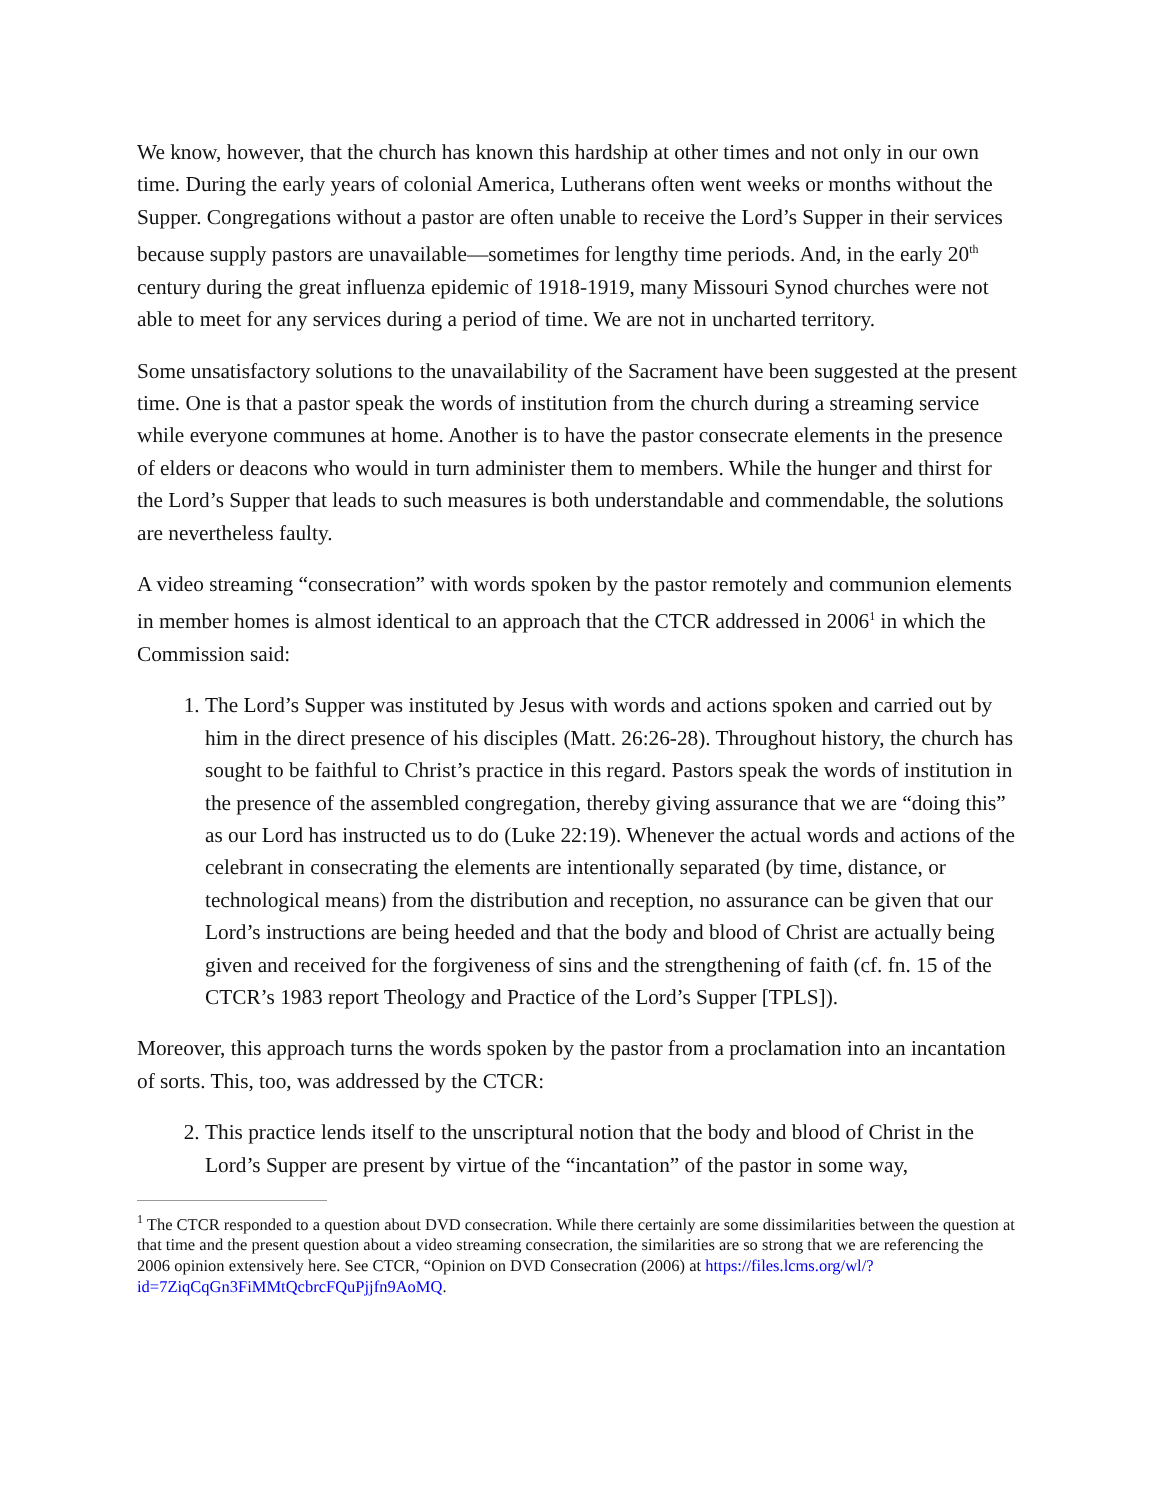We know, however, that the church has known this hardship at other times and not only in our own time. During the early years of colonial America, Lutherans often went weeks or months without the Supper. Congregations without a pastor are often unable to receive the Lord’s Supper in their services because supply pastors are unavailable—sometimes for lengthy time periods. And, in the early 20<sup>th</sup> century during the great influenza epidemic of 1918-1919, many Missouri Synod churches were not able to meet for any services during a period of time. We are not in uncharted territory.
Some unsatisfactory solutions to the unavailability of the Sacrament have been suggested at the present time. One is that a pastor speak the words of institution from the church during a streaming service while everyone communes at home. Another is to have the pastor consecrate elements in the presence of elders or deacons who would in turn administer them to members. While the hunger and thirst for the Lord’s Supper that leads to such measures is both understandable and commendable, the solutions are nevertheless faulty.
A video streaming “consecration” with words spoken by the pastor remotely and communion elements in member homes is almost identical to an approach that the CTCR addressed in 2006<sup>1</sup> in which the Commission said:
1. The Lord’s Supper was instituted by Jesus with words and actions spoken and carried out by him in the direct presence of his disciples (Matt. 26:26-28). Throughout history, the church has sought to be faithful to Christ’s practice in this regard. Pastors speak the words of institution in the presence of the assembled congregation, thereby giving assurance that we are “doing this” as our Lord has instructed us to do (Luke 22:19). Whenever the actual words and actions of the celebrant in consecrating the elements are intentionally separated (by time, distance, or technological means) from the distribution and reception, no assurance can be given that our Lord’s instructions are being heeded and that the body and blood of Christ are actually being given and received for the forgiveness of sins and the strengthening of faith (cf. fn. 15 of the CTCR’s 1983 report Theology and Practice of the Lord’s Supper [TPLS]).
Moreover, this approach turns the words spoken by the pastor from a proclamation into an incantation of sorts. This, too, was addressed by the CTCR:
2. This practice lends itself to the unscriptural notion that the body and blood of Christ in the Lord’s Supper are present by virtue of the “incantation” of the pastor in some way,
<sup>1</sup> The CTCR responded to a question about DVD consecration. While there certainly are some dissimilarities between the question at that time and the present question about a video streaming consecration, the similarities are so strong that we are referencing the 2006 opinion extensively here. See CTCR, “Opinion on DVD Consecration (2006) at https://files.lcms.org/wl/?id=7ZiqCqGn3FiMMtQcbrcFQuPjjfn9AoMQ.